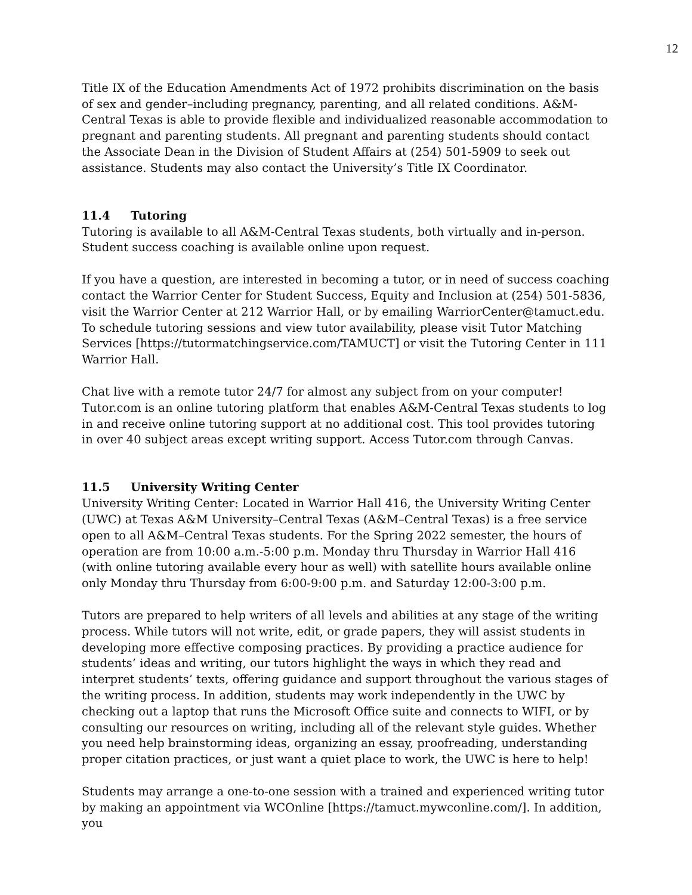12
Title IX of the Education Amendments Act of 1972 prohibits discrimination on the basis of sex and gender–including pregnancy, parenting, and all related conditions. A&M-Central Texas is able to provide flexible and individualized reasonable accommodation to pregnant and parenting students. All pregnant and parenting students should contact the Associate Dean in the Division of Student Affairs at (254) 501-5909 to seek out assistance. Students may also contact the University’s Title IX Coordinator.
11.4 Tutoring
Tutoring is available to all A&M-Central Texas students, both virtually and in-person. Student success coaching is available online upon request.
If you have a question, are interested in becoming a tutor, or in need of success coaching contact the Warrior Center for Student Success, Equity and Inclusion at (254) 501-5836, visit the Warrior Center at 212 Warrior Hall, or by emailing WarriorCenter@tamuct.edu. To schedule tutoring sessions and view tutor availability, please visit Tutor Matching Services [https://tutormatchingservice.com/TAMUCT] or visit the Tutoring Center in 111 Warrior Hall.
Chat live with a remote tutor 24/7 for almost any subject from on your computer! Tutor.com is an online tutoring platform that enables A&M-Central Texas students to log in and receive online tutoring support at no additional cost. This tool provides tutoring in over 40 subject areas except writing support. Access Tutor.com through Canvas.
11.5 University Writing Center
University Writing Center: Located in Warrior Hall 416, the University Writing Center (UWC) at Texas A&M University–Central Texas (A&M–Central Texas) is a free service open to all A&M–Central Texas students. For the Spring 2022 semester, the hours of operation are from 10:00 a.m.-5:00 p.m. Monday thru Thursday in Warrior Hall 416 (with online tutoring available every hour as well) with satellite hours available online only Monday thru Thursday from 6:00-9:00 p.m. and Saturday 12:00-3:00 p.m.
Tutors are prepared to help writers of all levels and abilities at any stage of the writing process. While tutors will not write, edit, or grade papers, they will assist students in developing more effective composing practices. By providing a practice audience for students’ ideas and writing, our tutors highlight the ways in which they read and interpret students’ texts, offering guidance and support throughout the various stages of the writing process. In addition, students may work independently in the UWC by checking out a laptop that runs the Microsoft Office suite and connects to WIFI, or by consulting our resources on writing, including all of the relevant style guides. Whether you need help brainstorming ideas, organizing an essay, proofreading, understanding proper citation practices, or just want a quiet place to work, the UWC is here to help!
Students may arrange a one-to-one session with a trained and experienced writing tutor by making an appointment via WCOnline [https://tamuct.mywconline.com/]. In addition, you